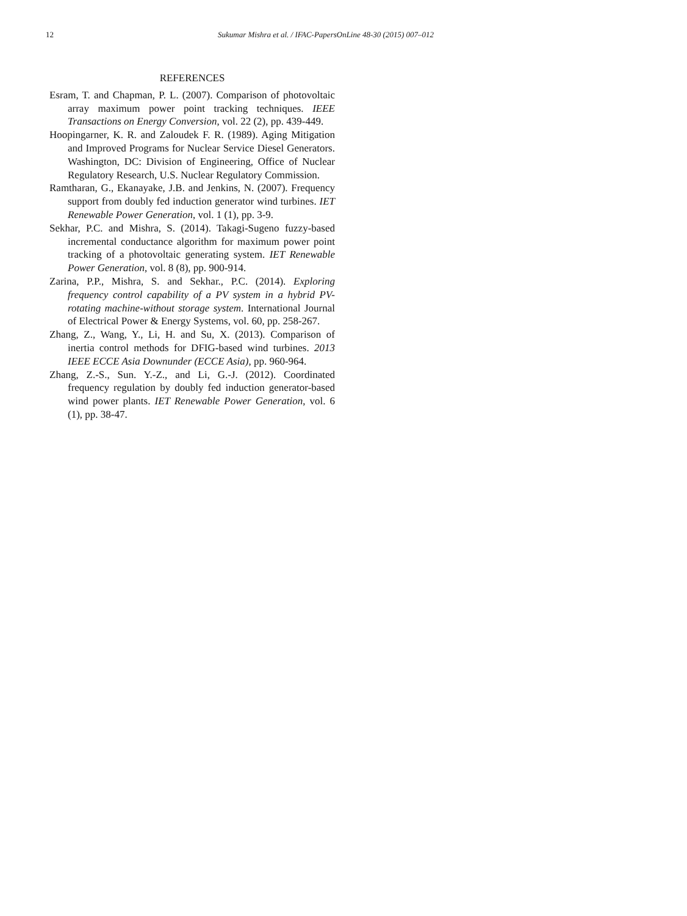12 Sukumar Mishra et al. / IFAC-PapersOnLine 48-30 (2015) 007–012
REFERENCES
Esram, T. and Chapman, P. L. (2007). Comparison of photovoltaic array maximum power point tracking techniques. IEEE Transactions on Energy Conversion, vol. 22 (2), pp. 439-449.
Hoopingarner, K. R. and Zaloudek F. R. (1989). Aging Mitigation and Improved Programs for Nuclear Service Diesel Generators. Washington, DC: Division of Engineering, Office of Nuclear Regulatory Research, U.S. Nuclear Regulatory Commission.
Ramtharan, G., Ekanayake, J.B. and Jenkins, N. (2007). Frequency support from doubly fed induction generator wind turbines. IET Renewable Power Generation, vol. 1 (1), pp. 3-9.
Sekhar, P.C. and Mishra, S. (2014). Takagi-Sugeno fuzzy-based incremental conductance algorithm for maximum power point tracking of a photovoltaic generating system. IET Renewable Power Generation, vol. 8 (8), pp. 900-914.
Zarina, P.P., Mishra, S. and Sekhar., P.C. (2014). Exploring frequency control capability of a PV system in a hybrid PV-rotating machine-without storage system. International Journal of Electrical Power & Energy Systems, vol. 60, pp. 258-267.
Zhang, Z., Wang, Y., Li, H. and Su, X. (2013). Comparison of inertia control methods for DFIG-based wind turbines. 2013 IEEE ECCE Asia Downunder (ECCE Asia), pp. 960-964.
Zhang, Z.-S., Sun. Y.-Z., and Li, G.-J. (2012). Coordinated frequency regulation by doubly fed induction generator-based wind power plants. IET Renewable Power Generation, vol. 6 (1), pp. 38-47.